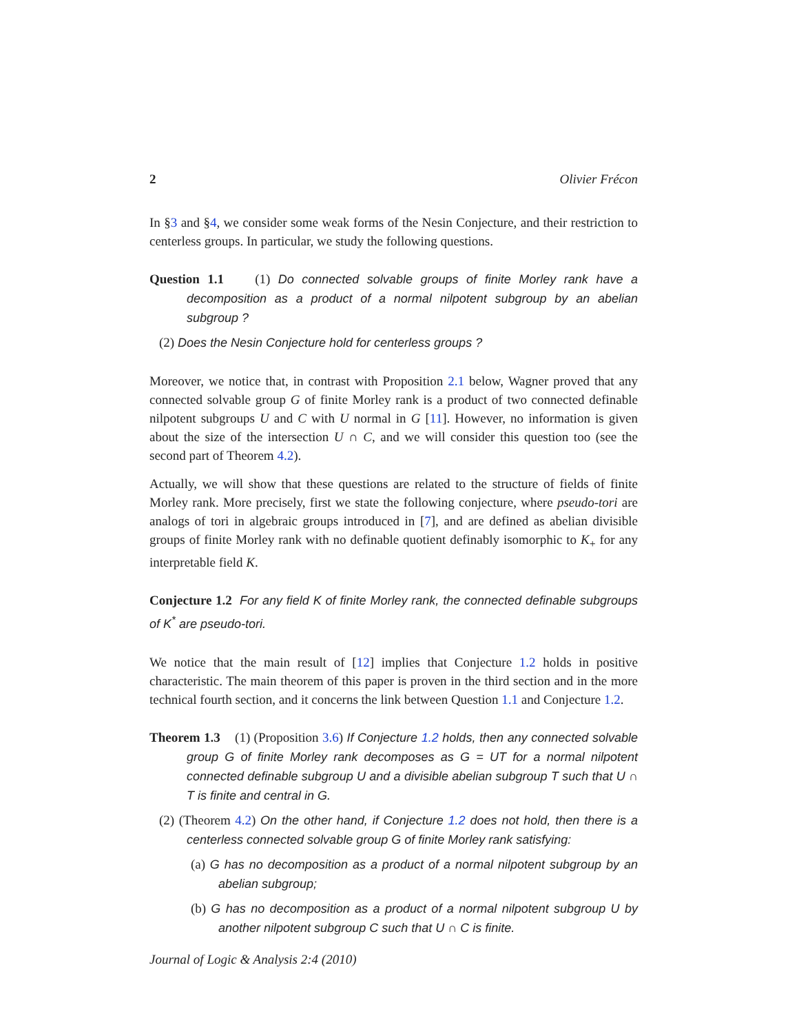2 Olivier Frécon
In §3 and §4, we consider some weak forms of the Nesin Conjecture, and their restriction to centerless groups. In particular, we study the following questions.
Question 1.1 (1) Do connected solvable groups of finite Morley rank have a decomposition as a product of a normal nilpotent subgroup by an abelian subgroup ?
(2) Does the Nesin Conjecture hold for centerless groups ?
Moreover, we notice that, in contrast with Proposition 2.1 below, Wagner proved that any connected solvable group G of finite Morley rank is a product of two connected definable nilpotent subgroups U and C with U normal in G [11]. However, no information is given about the size of the intersection U ∩ C, and we will consider this question too (see the second part of Theorem 4.2).
Actually, we will show that these questions are related to the structure of fields of finite Morley rank. More precisely, first we state the following conjecture, where pseudo-tori are analogs of tori in algebraic groups introduced in [7], and are defined as abelian divisible groups of finite Morley rank with no definable quotient definably isomorphic to K<sub>+</sub> for any interpretable field K.
Conjecture 1.2 For any field K of finite Morley rank, the connected definable subgroups of K<sup>*</sup> are pseudo-tori.
We notice that the main result of [12] implies that Conjecture 1.2 holds in positive characteristic. The main theorem of this paper is proven in the third section and in the more technical fourth section, and it concerns the link between Question 1.1 and Conjecture 1.2.
Theorem 1.3 (1) (Proposition 3.6) If Conjecture 1.2 holds, then any connected solvable group G of finite Morley rank decomposes as G = UT for a normal nilpotent connected definable subgroup U and a divisible abelian subgroup T such that U ∩ T is finite and central in G.
(2) (Theorem 4.2) On the other hand, if Conjecture 1.2 does not hold, then there is a centerless connected solvable group G of finite Morley rank satisfying:
(a) G has no decomposition as a product of a normal nilpotent subgroup by an abelian subgroup;
(b) G has no decomposition as a product of a normal nilpotent subgroup U by another nilpotent subgroup C such that U ∩ C is finite.
Journal of Logic & Analysis 2:4 (2010)